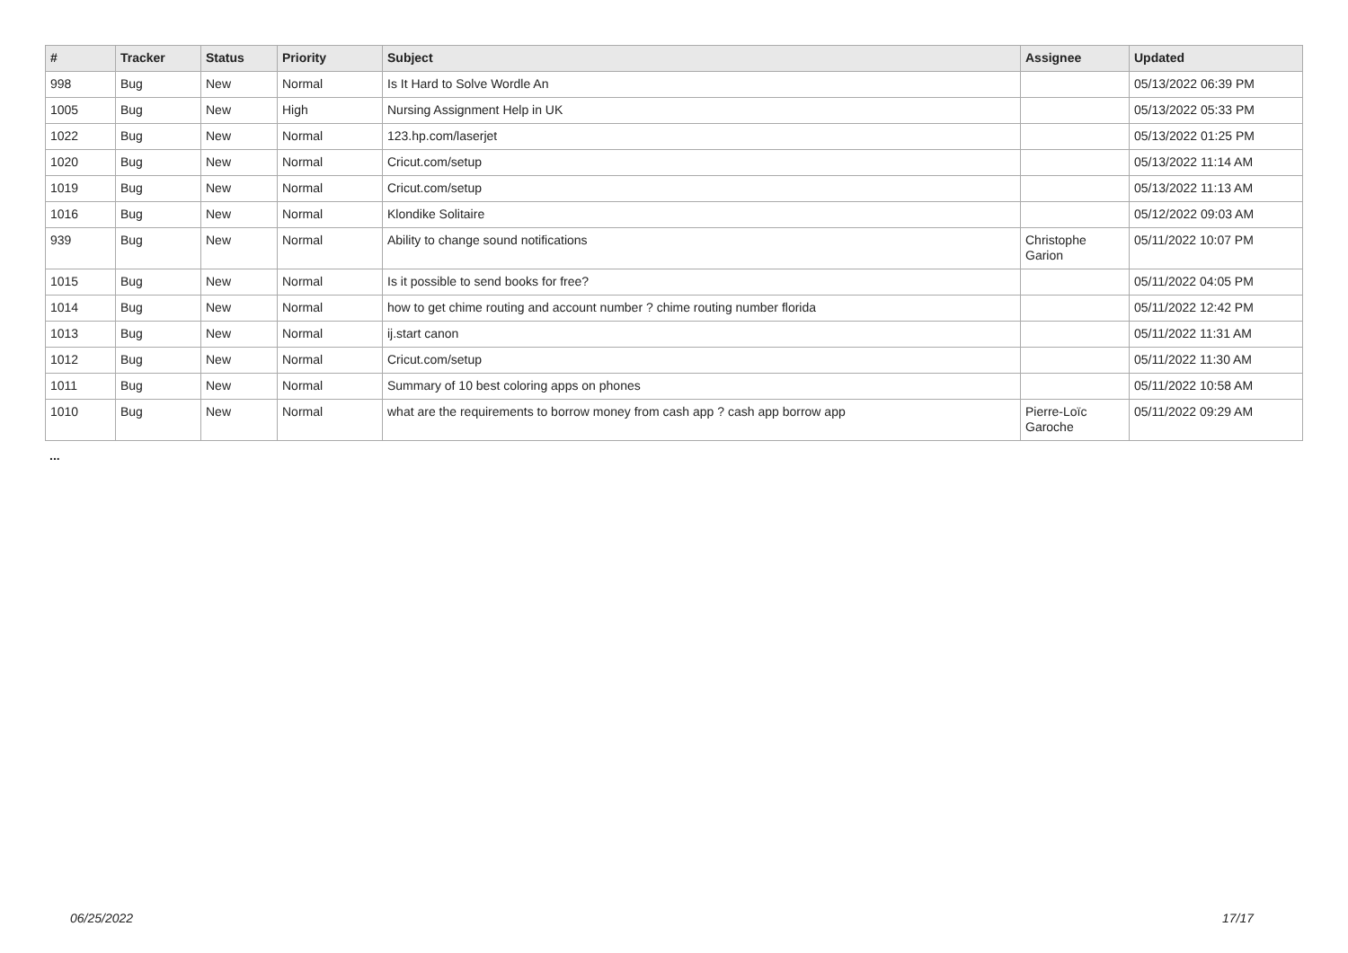| # | Tracker | Status | Priority | Subject | Assignee | Updated |
| --- | --- | --- | --- | --- | --- | --- |
| 998 | Bug | New | Normal | Is It Hard to Solve Wordle An | | 05/13/2022 06:39 PM |
| 1005 | Bug | New | High | Nursing Assignment Help in UK | | 05/13/2022 05:33 PM |
| 1022 | Bug | New | Normal | 123.hp.com/laserjet | | 05/13/2022 01:25 PM |
| 1020 | Bug | New | Normal | Cricut.com/setup | | 05/13/2022 11:14 AM |
| 1019 | Bug | New | Normal | Cricut.com/setup | | 05/13/2022 11:13 AM |
| 1016 | Bug | New | Normal | Klondike Solitaire | | 05/12/2022 09:03 AM |
| 939 | Bug | New | Normal | Ability to change sound notifications | Christophe Garion | 05/11/2022 10:07 PM |
| 1015 | Bug | New | Normal | Is it possible to send books for free? | | 05/11/2022 04:05 PM |
| 1014 | Bug | New | Normal | how to get chime routing and account number ? chime routing number florida | | 05/11/2022 12:42 PM |
| 1013 | Bug | New | Normal | ij.start canon | | 05/11/2022 11:31 AM |
| 1012 | Bug | New | Normal | Cricut.com/setup | | 05/11/2022 11:30 AM |
| 1011 | Bug | New | Normal | Summary of 10 best coloring apps on phones | | 05/11/2022 10:58 AM |
| 1010 | Bug | New | Normal | what are the requirements to borrow money from cash app ? cash app borrow app | Pierre-Loïc Garoche | 05/11/2022 09:29 AM |
...
06/25/2022 17/17